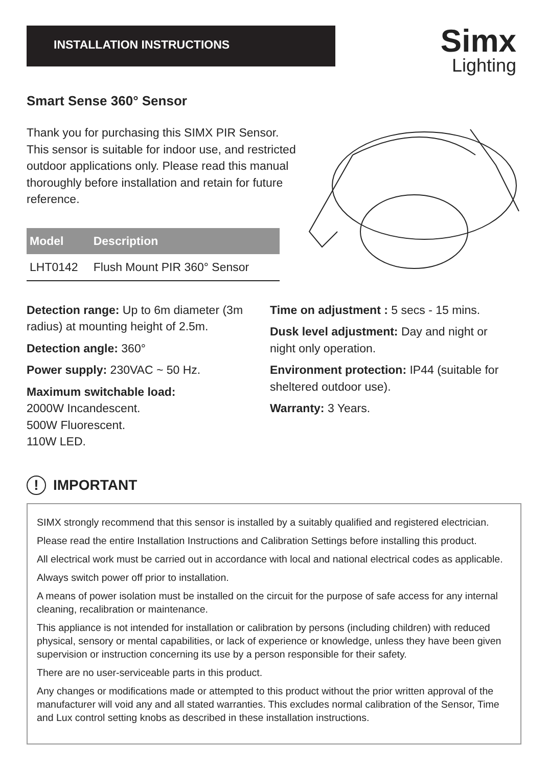INSTALLATION INSTRUCTIONS
Simx
Lighting
Smart Sense 360° Sensor
Thank you for purchasing this SIMX PIR Sensor. This sensor is suitable for indoor use, and restricted outdoor applications only. Please read this manual thoroughly before installation and retain for future reference.
| Model | Description |
| --- | --- |
| LHT0142 | Flush Mount PIR 360° Sensor |
Detection range: Up to 6m diameter (3m radius) at mounting height of 2.5m.
Detection angle: 360°
Power supply: 230VAC ~ 50 Hz.
Maximum switchable load:
2000W Incandescent.
500W Fluorescent.
110W LED.
Time on adjustment : 5 secs - 15 mins.
Dusk level adjustment: Day and night or night only operation.
Environment protection: IP44 (suitable for sheltered outdoor use).
Warranty: 3 Years.
! IMPORTANT
SIMX strongly recommend that this sensor is installed by a suitably qualified and registered electrician.
Please read the entire Installation Instructions and Calibration Settings before installing this product.
All electrical work must be carried out in accordance with local and national electrical codes as applicable.
Always switch power off prior to installation.
A means of power isolation must be installed on the circuit for the purpose of safe access for any internal cleaning, recalibration or maintenance.
This appliance is not intended for installation or calibration by persons (including children) with reduced physical, sensory or mental capabilities, or lack of experience or knowledge, unless they have been given supervision or instruction concerning its use by a person responsible for their safety.
There are no user-serviceable parts in this product.
Any changes or modifications made or attempted to this product without the prior written approval of the manufacturer will void any and all stated warranties. This excludes normal calibration of the Sensor, Time and Lux control setting knobs as described in these installation instructions.